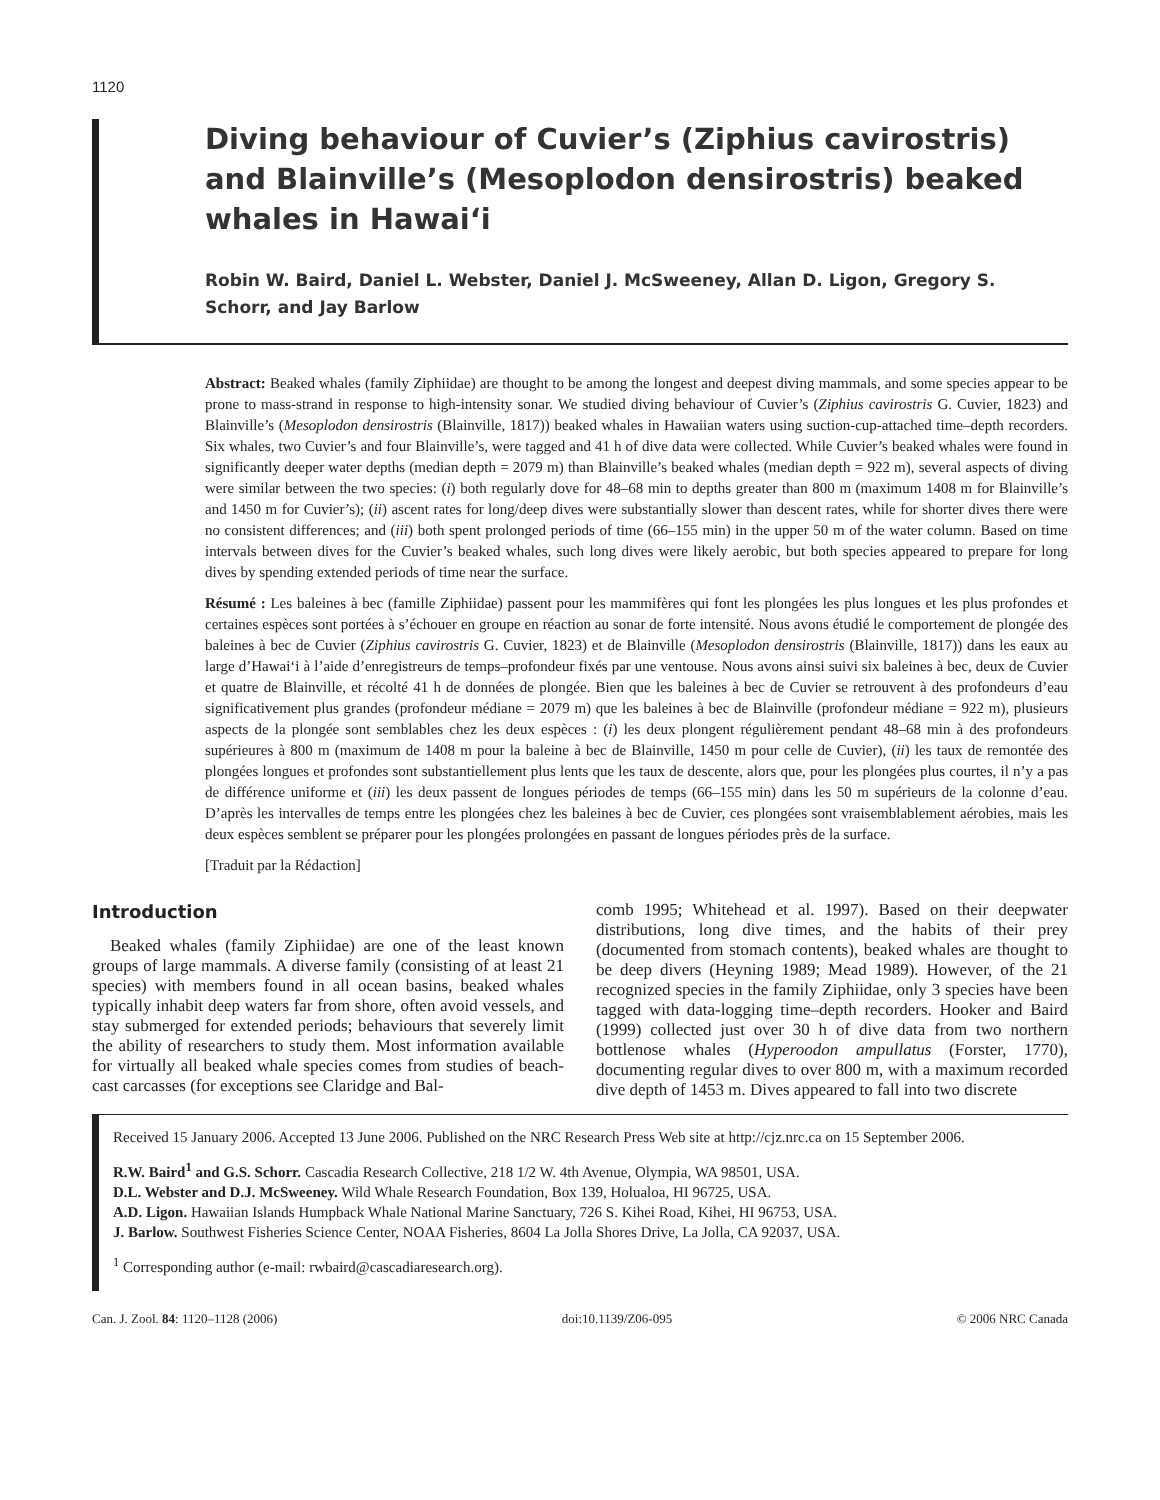1120
Diving behaviour of Cuvier’s (Ziphius cavirostris) and Blainville’s (Mesoplodon densirostris) beaked whales in Hawai‘i
Robin W. Baird, Daniel L. Webster, Daniel J. McSweeney, Allan D. Ligon, Gregory S. Schorr, and Jay Barlow
Abstract: Beaked whales (family Ziphiidae) are thought to be among the longest and deepest diving mammals, and some species appear to be prone to mass-strand in response to high-intensity sonar. We studied diving behaviour of Cuvier’s (Ziphius cavirostris G. Cuvier, 1823) and Blainville’s (Mesoplodon densirostris (Blainville, 1817)) beaked whales in Hawaiian waters using suction-cup-attached time–depth recorders. Six whales, two Cuvier’s and four Blainville’s, were tagged and 41 h of dive data were collected. While Cuvier’s beaked whales were found in significantly deeper water depths (median depth = 2079 m) than Blainville’s beaked whales (median depth = 922 m), several aspects of diving were similar between the two species: (i) both regularly dove for 48–68 min to depths greater than 800 m (maximum 1408 m for Blainville’s and 1450 m for Cuvier’s); (ii) ascent rates for long/deep dives were substantially slower than descent rates, while for shorter dives there were no consistent differences; and (iii) both spent prolonged periods of time (66–155 min) in the upper 50 m of the water column. Based on time intervals between dives for the Cuvier’s beaked whales, such long dives were likely aerobic, but both species appeared to prepare for long dives by spending extended periods of time near the surface.
Résumé : Les baleines à bec (famille Ziphiidae) passent pour les mammifères qui font les plongées les plus longues et les plus profondes et certaines espèces sont portées à s’échouer en groupe en réaction au sonar de forte intensité. Nous avons étudié le comportement de plongée des baleines à bec de Cuvier (Ziphius cavirostris G. Cuvier, 1823) et de Blainville (Mesoplodon densirostris (Blainville, 1817)) dans les eaux au large d’Hawai‘i à l’aide d’enregistreurs de temps–profondeur fixés par une ventouse. Nous avons ainsi suivi six baleines à bec, deux de Cuvier et quatre de Blainville, et récolté 41 h de données de plongée. Bien que les baleines à bec de Cuvier se retrouvent à des profondeurs d’eau significativement plus grandes (profondeur médiane = 2079 m) que les baleines à bec de Blainville (profondeur médiane = 922 m), plusieurs aspects de la plongée sont semblables chez les deux espèces : (i) les deux plongent régulièrement pendant 48–68 min à des profondeurs supérieures à 800 m (maximum de 1408 m pour la baleine à bec de Blainville, 1450 m pour celle de Cuvier), (ii) les taux de remontée des plongées longues et profondes sont substantiellement plus lents que les taux de descente, alors que, pour les plongées plus courtes, il n’y a pas de différence uniforme et (iii) les deux passent de longues périodes de temps (66–155 min) dans les 50 m supérieurs de la colonne d’eau. D’après les intervalles de temps entre les plongées chez les baleines à bec de Cuvier, ces plongées sont vraisemblablement aérobies, mais les deux espèces semblent se préparer pour les plongées prolongées en passant de longues périodes près de la surface.
[Traduit par la Rédaction]
Introduction
Beaked whales (family Ziphiidae) are one of the least known groups of large mammals. A diverse family (consisting of at least 21 species) with members found in all ocean basins, beaked whales typically inhabit deep waters far from shore, often avoid vessels, and stay submerged for extended periods; behaviours that severely limit the ability of researchers to study them. Most information available for virtually all beaked whale species comes from studies of beach-cast carcasses (for exceptions see Claridge and Bal-
comb 1995; Whitehead et al. 1997). Based on their deepwater distributions, long dive times, and the habits of their prey (documented from stomach contents), beaked whales are thought to be deep divers (Heyning 1989; Mead 1989). However, of the 21 recognized species in the family Ziphiidae, only 3 species have been tagged with data-logging time–depth recorders. Hooker and Baird (1999) collected just over 30 h of dive data from two northern bottlenose whales (Hyperoodon ampullatus (Forster, 1770), documenting regular dives to over 800 m, with a maximum recorded dive depth of 1453 m. Dives appeared to fall into two discrete
Received 15 January 2006. Accepted 13 June 2006. Published on the NRC Research Press Web site at http://cjz.nrc.ca on 15 September 2006.
R.W. Baird<sup>1</sup> and G.S. Schorr. Cascadia Research Collective, 218 1/2 W. 4th Avenue, Olympia, WA 98501, USA.
D.L. Webster and D.J. McSweeney. Wild Whale Research Foundation, Box 139, Holualoa, HI 96725, USA.
A.D. Ligon. Hawaiian Islands Humpback Whale National Marine Sanctuary, 726 S. Kihei Road, Kihei, HI 96753, USA.
J. Barlow. Southwest Fisheries Science Center, NOAA Fisheries, 8604 La Jolla Shores Drive, La Jolla, CA 92037, USA.
<sup>1</sup> Corresponding author (e-mail: rwbaird@cascadiaresearch.org).
Can. J. Zool. 84: 1120–1128 (2006) doi:10.1139/Z06-095 © 2006 NRC Canada